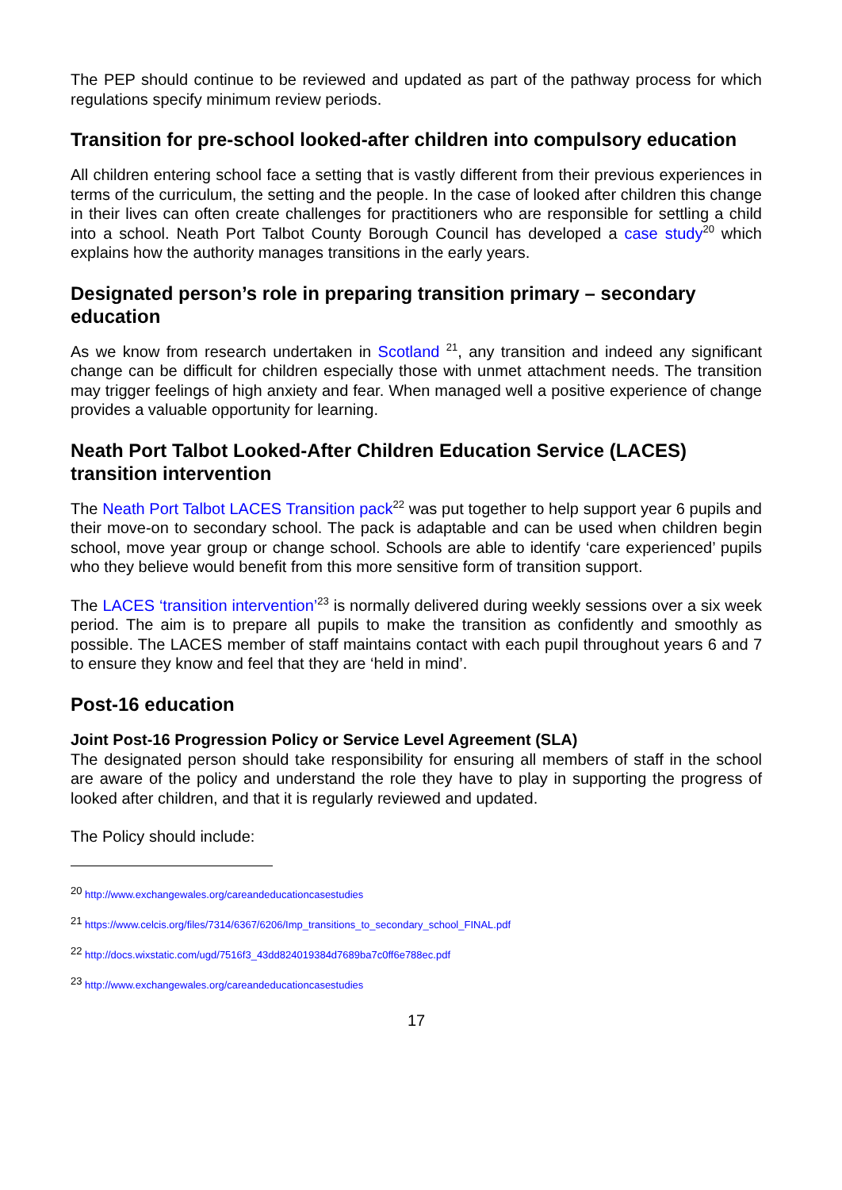The PEP should continue to be reviewed and updated as part of the pathway process for which regulations specify minimum review periods.
Transition for pre-school looked-after children into compulsory education
All children entering school face a setting that is vastly different from their previous experiences in terms of the curriculum, the setting and the people. In the case of looked after children this change in their lives can often create challenges for practitioners who are responsible for settling a child into a school. Neath Port Talbot County Borough Council has developed a case study<sup>20</sup> which explains how the authority manages transitions in the early years.
Designated person’s role in preparing transition primary – secondary education
As we know from research undertaken in Scotland <sup>21</sup>, any transition and indeed any significant change can be difficult for children especially those with unmet attachment needs. The transition may trigger feelings of high anxiety and fear. When managed well a positive experience of change provides a valuable opportunity for learning.
Neath Port Talbot Looked-After Children Education Service (LACES) transition intervention
The Neath Port Talbot LACES Transition pack<sup>22</sup> was put together to help support year 6 pupils and their move-on to secondary school. The pack is adaptable and can be used when children begin school, move year group or change school. Schools are able to identify ‘care experienced’ pupils who they believe would benefit from this more sensitive form of transition support.
The LACES ‘transition intervention’<sup>23</sup> is normally delivered during weekly sessions over a six week period. The aim is to prepare all pupils to make the transition as confidently and smoothly as possible. The LACES member of staff maintains contact with each pupil throughout years 6 and 7 to ensure they know and feel that they are ‘held in mind’.
Post-16 education
Joint Post-16 Progression Policy or Service Level Agreement (SLA)
The designated person should take responsibility for ensuring all members of staff in the school are aware of the policy and understand the role they have to play in supporting the progress of looked after children, and that it is regularly reviewed and updated.
The Policy should include:
<sup>20</sup> http://www.exchangewales.org/careandeducationcasestudies
<sup>21</sup> https://www.celcis.org/files/7314/6367/6206/Imp_transitions_to_secondary_school_FINAL.pdf
<sup>22</sup> http://docs.wixstatic.com/ugd/7516f3_43dd824019384d7689ba7c0ff6e788ec.pdf
<sup>23</sup> http://www.exchangewales.org/careandeducationcasestudies
17